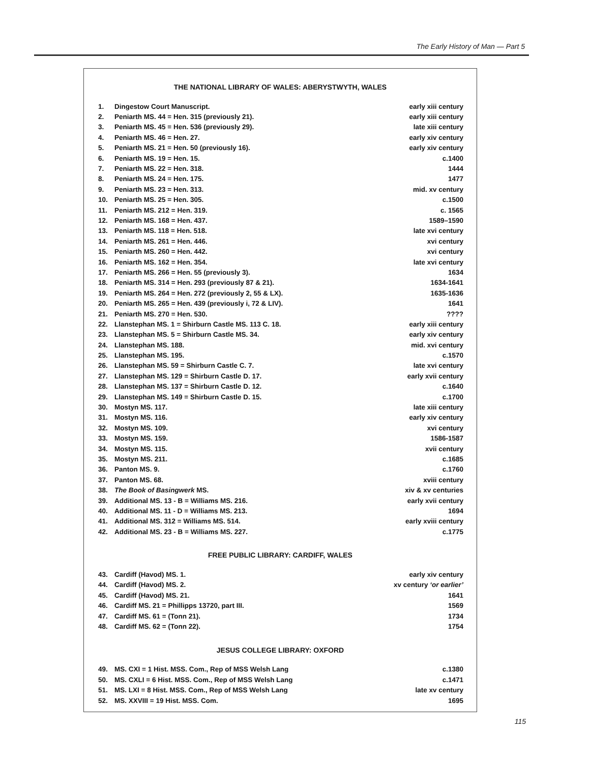The Early History of Man — Part 5
THE NATIONAL LIBRARY OF WALES: ABERYSTWYTH, WALES
| 1. | Dingestow Court Manuscript. | early xiii century |
| 2. | Peniarth MS. 44 = Hen. 315 (previously 21). | early xiii century |
| 3. | Peniarth MS. 45 = Hen. 536 (previously 29). | late xiii century |
| 4. | Peniarth MS. 46 = Hen. 27. | early xiv century |
| 5. | Peniarth MS. 21 = Hen. 50 (previously 16). | early xiv century |
| 6. | Peniarth MS. 19 = Hen. 15. | c.1400 |
| 7. | Peniarth MS. 22 = Hen. 318. | 1444 |
| 8. | Peniarth MS. 24 = Hen. 175. | 1477 |
| 9. | Peniarth MS. 23 = Hen. 313. | mid. xv century |
| 10. | Peniarth MS. 25 = Hen. 305. | c.1500 |
| 11. | Peniarth MS. 212 = Hen. 319. | c. 1565 |
| 12. | Peniarth MS. 168 = Hen. 437. | 1589–1590 |
| 13. | Peniarth MS. 118 = Hen. 518. | late xvi century |
| 14. | Peniarth MS. 261 = Hen. 446. | xvi century |
| 15. | Peniarth MS. 260 = Hen. 442. | xvi century |
| 16. | Peniarth MS. 162 = Hen. 354. | late xvi century |
| 17. | Peniarth MS. 266 = Hen. 55 (previously 3). | 1634 |
| 18. | Peniarth MS. 314 = Hen. 293 (previously 87 & 21). | 1634-1641 |
| 19. | Peniarth MS. 264 = Hen. 272 (previously 2, 55 & LX). | 1635-1636 |
| 20. | Peniarth MS. 265 = Hen. 439 (previously i, 72 & LIV). | 1641 |
| 21. | Peniarth MS. 270 = Hen. 530. | ???? |
| 22. | Llanstephan MS. 1 = Shirburn Castle MS. 113 C. 18. | early xiii century |
| 23. | Llanstephan MS. 5 = Shirburn Castle MS. 34. | early xiv century |
| 24. | Llanstephan MS. 188. | mid. xvi century |
| 25. | Llanstephan MS. 195. | c.1570 |
| 26. | Llanstephan MS. 59 = Shirburn Castle C. 7. | late xvi century |
| 27. | Llanstephan MS. 129 = Shirburn Castle D. 17. | early xvii century |
| 28. | Llanstephan MS. 137 = Shirburn Castle D. 12. | c.1640 |
| 29. | Llanstephan MS. 149 = Shirburn Castle D. 15. | c.1700 |
| 30. | Mostyn MS. 117. | late xiii century |
| 31. | Mostyn MS. 116. | early xiv century |
| 32. | Mostyn MS. 109. | xvi century |
| 33. | Mostyn MS. 159. | 1586-1587 |
| 34. | Mostyn MS. 115. | xvii century |
| 35. | Mostyn MS. 211. | c.1685 |
| 36. | Panton MS. 9. | c.1760 |
| 37. | Panton MS. 68. | xviii century |
| 38. | The Book of Basingwerk MS. | xiv & xv centuries |
| 39. | Additional MS. 13 - B = Williams MS. 216. | early xvii century |
| 40. | Additional MS. 11 - D = Williams MS. 213. | 1694 |
| 41. | Additional MS. 312 = Williams MS. 514. | early xviii century |
| 42. | Additional MS. 23 - B = Williams MS. 227. | c.1775 |
FREE PUBLIC LIBRARY: CARDIFF, WALES
| 43. | Cardiff (Havod) MS. 1. | early xiv century |
| 44. | Cardiff (Havod) MS. 2. | xv century ‘or earlier’ |
| 45. | Cardiff (Havod) MS. 21. | 1641 |
| 46. | Cardiff MS. 21 = Phillipps 13720, part III. | 1569 |
| 47. | Cardiff MS. 61 = (Tonn 21). | 1734 |
| 48. | Cardiff MS. 62 = (Tonn 22). | 1754 |
JESUS COLLEGE LIBRARY: OXFORD
| 49. | MS. CXI = 1 Hist. MSS. Com., Rep of MSS Welsh Lang | c.1380 |
| 50. | MS. CXLI = 6 Hist. MSS. Com., Rep of MSS Welsh Lang | c.1471 |
| 51. | MS. LXI = 8 Hist. MSS. Com., Rep of MSS Welsh Lang | late xv century |
| 52. | MS. XXVIII = 19 Hist. MSS. Com. | 1695 |
115